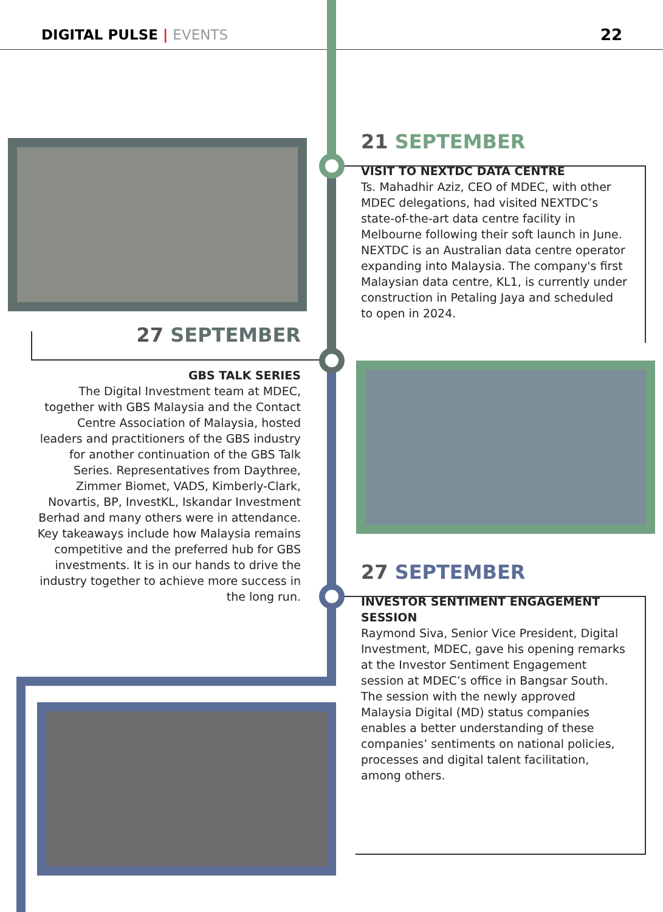DIGITAL PULSE | EVENTS 22
21 SEPTEMBER
VISIT TO NEXTDC DATA CENTRE
Ts. Mahadhir Aziz, CEO of MDEC, with other MDEC delegations, had visited NEXTDC’s state-of-the-art data centre facility in Melbourne following their soft launch in June. NEXTDC is an Australian data centre operator expanding into Malaysia. The company's first Malaysian data centre, KL1, is currently under construction in Petaling Jaya and scheduled to open in 2024.
27 SEPTEMBER
GBS TALK SERIES
The Digital Investment team at MDEC, together with GBS Malaysia and the Contact Centre Association of Malaysia, hosted leaders and practitioners of the GBS industry for another continuation of the GBS Talk Series. Representatives from Daythree, Zimmer Biomet, VADS, Kimberly-Clark, Novartis, BP, InvestKL, Iskandar Investment Berhad and many others were in attendance. Key takeaways include how Malaysia remains competitive and the preferred hub for GBS investments. It is in our hands to drive the industry together to achieve more success in the long run.
27 SEPTEMBER
INVESTOR SENTIMENT ENGAGEMENT SESSION
Raymond Siva, Senior Vice President, Digital Investment, MDEC, gave his opening remarks at the Investor Sentiment Engagement session at MDEC’s office in Bangsar South. The session with the newly approved Malaysia Digital (MD) status companies enables a better understanding of these companies’ sentiments on national policies, processes and digital talent facilitation, among others.